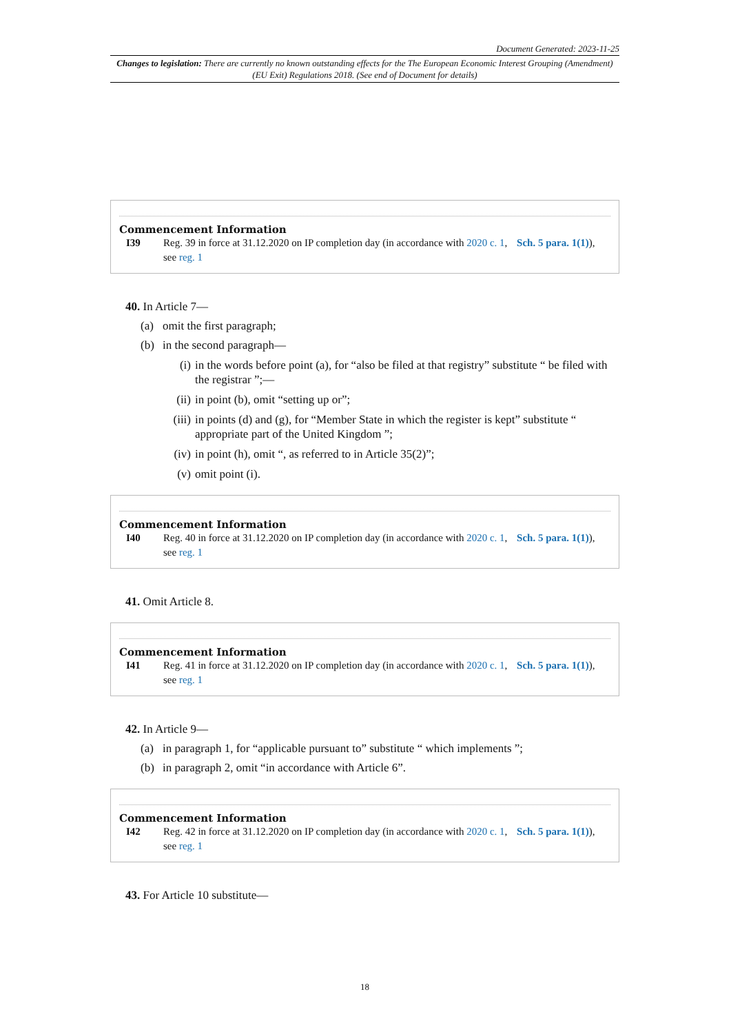Document Generated: 2023-11-25
Changes to legislation: There are currently no known outstanding effects for the The European Economic Interest Grouping (Amendment) (EU Exit) Regulations 2018. (See end of Document for details)
Commencement Information
I39 Reg. 39 in force at 31.12.2020 on IP completion day (in accordance with 2020 c. 1, Sch. 5 para. 1(1)), see reg. 1
40. In Article 7—
(a) omit the first paragraph;
(b) in the second paragraph—
(i) in the words before point (a), for “also be filed at that registry” substitute “ be filed with the registrar ”;—
(ii) in point (b), omit “setting up or”;
(iii) in points (d) and (g), for “Member State in which the register is kept” substitute “ appropriate part of the United Kingdom ”;
(iv) in point (h), omit “, as referred to in Article 35(2)”;
(v) omit point (i).
Commencement Information
I40 Reg. 40 in force at 31.12.2020 on IP completion day (in accordance with 2020 c. 1, Sch. 5 para. 1(1)), see reg. 1
41. Omit Article 8.
Commencement Information
I41 Reg. 41 in force at 31.12.2020 on IP completion day (in accordance with 2020 c. 1, Sch. 5 para. 1(1)), see reg. 1
42. In Article 9—
(a) in paragraph 1, for “applicable pursuant to” substitute “ which implements ”;
(b) in paragraph 2, omit “in accordance with Article 6”.
Commencement Information
I42 Reg. 42 in force at 31.12.2020 on IP completion day (in accordance with 2020 c. 1, Sch. 5 para. 1(1)), see reg. 1
43. For Article 10 substitute—
18